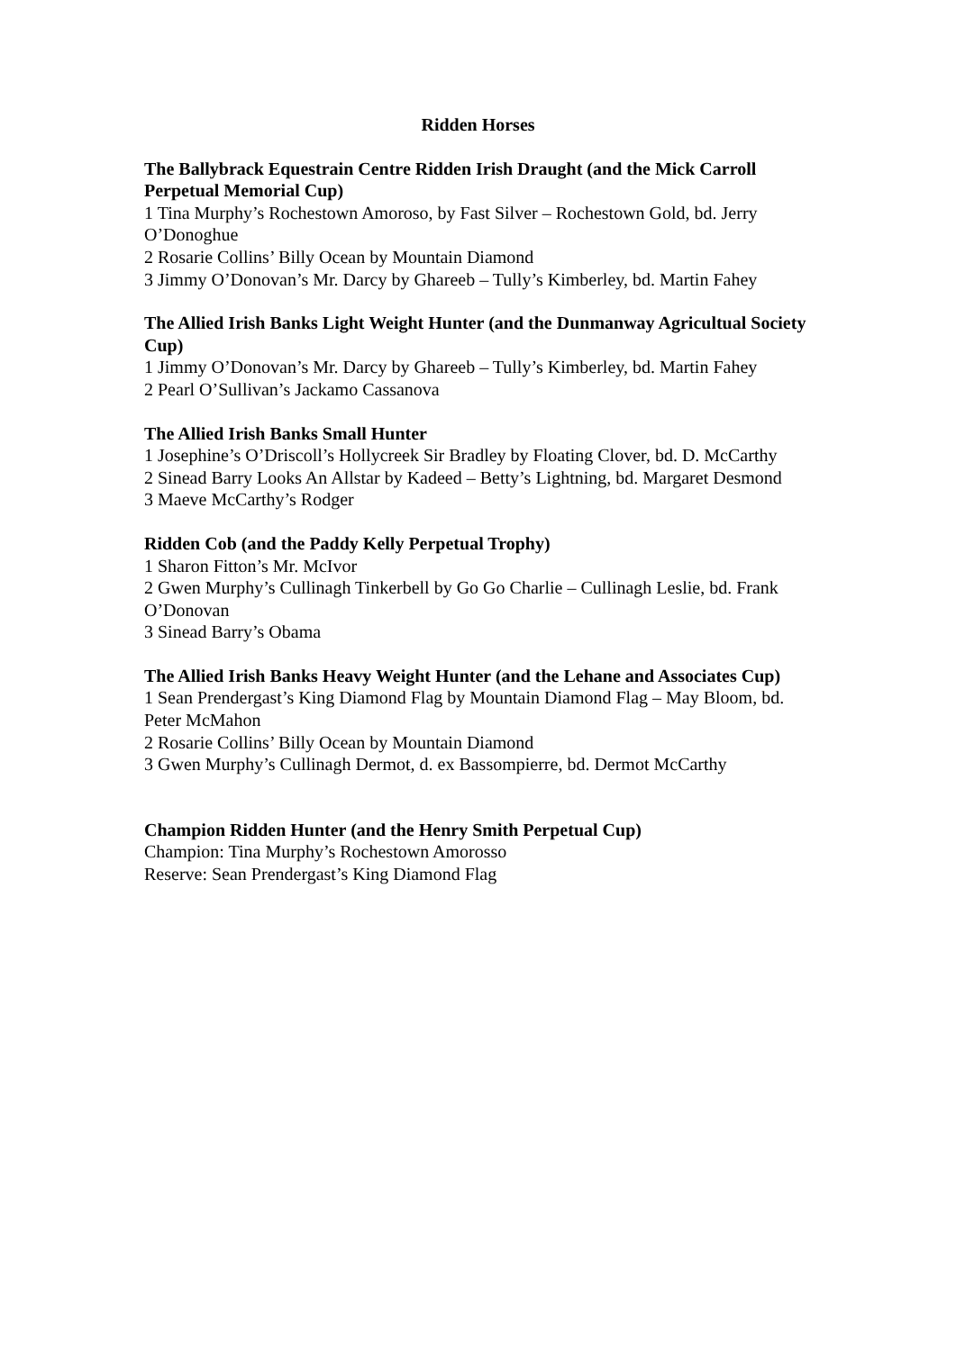Ridden Horses
The Ballybrack Equestrain Centre Ridden Irish Draught (and the Mick Carroll Perpetual Memorial Cup)
1 Tina Murphy’s Rochestown Amoroso, by Fast Silver – Rochestown Gold, bd. Jerry O’Donoghue
2 Rosarie Collins’ Billy Ocean by Mountain Diamond
3 Jimmy O’Donovan’s Mr. Darcy by Ghareeb – Tully’s Kimberley, bd. Martin Fahey
The Allied Irish Banks Light Weight Hunter (and the Dunmanway Agricultual Society Cup)
1 Jimmy O’Donovan’s Mr. Darcy by Ghareeb – Tully’s Kimberley, bd. Martin Fahey
2 Pearl O’Sullivan’s Jackamo Cassanova
The Allied Irish Banks Small Hunter
1 Josephine’s O’Driscoll’s Hollycreek Sir Bradley by Floating Clover, bd. D. McCarthy
2 Sinead Barry Looks An Allstar by Kadeed – Betty’s Lightning, bd. Margaret Desmond
3 Maeve McCarthy’s Rodger
Ridden Cob (and the Paddy Kelly Perpetual Trophy)
1 Sharon Fitton’s Mr. McIvor
2 Gwen Murphy’s Cullinagh Tinkerbell by Go Go Charlie – Cullinagh Leslie, bd. Frank O’Donovan
3 Sinead Barry’s Obama
The Allied Irish Banks Heavy Weight Hunter (and the Lehane and Associates Cup)
1 Sean Prendergast’s King Diamond Flag by Mountain Diamond Flag – May Bloom, bd. Peter McMahon
2 Rosarie Collins’ Billy Ocean by Mountain Diamond
3 Gwen Murphy’s Cullinagh Dermot, d. ex Bassompierre, bd. Dermot McCarthy
Champion Ridden Hunter (and the Henry Smith Perpetual Cup)
Champion: Tina Murphy’s Rochestown Amorosso
Reserve: Sean Prendergast’s King Diamond Flag